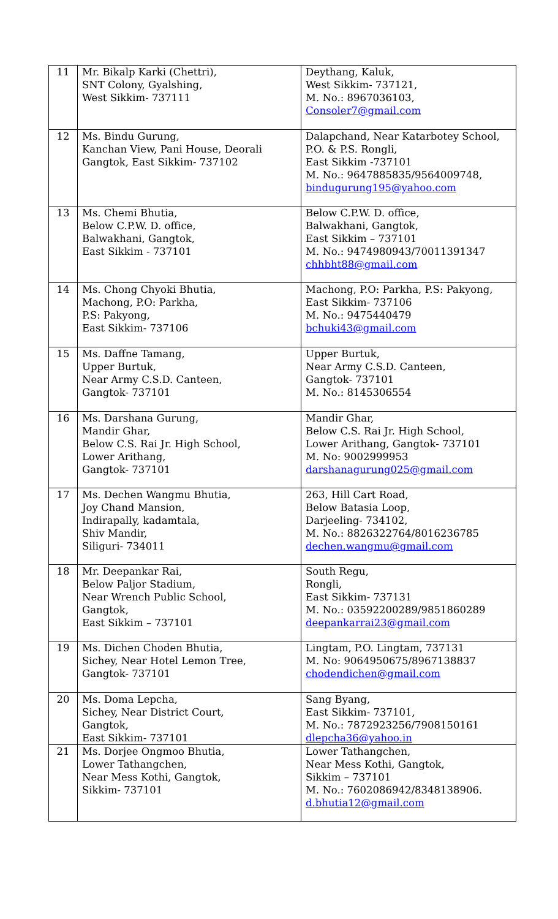| 11 | Mr. Bikalp Karki (Chettri), SNT Colony, Gyalshing, West Sikkim- 737111 | Deythang, Kaluk, West Sikkim- 737121, M. No.: 8967036103, Consoler7@gmail.com |
| 12 | Ms. Bindu Gurung, Kanchan View, Pani House, Deorali Gangtok, East Sikkim- 737102 | Dalapchand, Near Katarbotey School, P.O. & P.S. Rongli, East Sikkim -737101 M. No.: 9647885835/9564009748, bindugurung195@yahoo.com |
| 13 | Ms. Chemi Bhutia, Below C.P.W. D. office, Balwakhani, Gangtok, East Sikkim - 737101 | Below C.P.W. D. office, Balwakhani, Gangtok, East Sikkim – 737101 M. No.: 9474980943/70011391347 chhbht88@gmail.com |
| 14 | Ms. Chong Chyoki Bhutia, Machong, P.O: Parkha, P.S: Pakyong, East Sikkim- 737106 | Machong, P.O: Parkha, P.S: Pakyong, East Sikkim- 737106 M. No.: 9475440479 bchuki43@gmail.com |
| 15 | Ms. Daffne Tamang, Upper Burtuk, Near Army C.S.D. Canteen, Gangtok- 737101 | Upper Burtuk, Near Army C.S.D. Canteen, Gangtok- 737101 M. No.: 8145306554 |
| 16 | Ms. Darshana Gurung, Mandir Ghar, Below C.S. Rai Jr. High School, Lower Arithang, Gangtok- 737101 | Mandir Ghar, Below C.S. Rai Jr. High School, Lower Arithang, Gangtok- 737101 M. No: 9002999953 darshanagurung025@gmail.com |
| 17 | Ms. Dechen Wangmu Bhutia, Joy Chand Mansion, Indirapally, kadamtala, Shiv Mandir, Siliguri- 734011 | 263, Hill Cart Road, Below Batasia Loop, Darjeeling- 734102, M. No.: 8826322764/8016236785 dechen.wangmu@gmail.com |
| 18 | Mr. Deepankar Rai, Below Paljor Stadium, Near Wrench Public School, Gangtok, East Sikkim – 737101 | South Regu, Rongli, East Sikkim- 737131 M. No.: 03592200289/9851860289 deepankarrai23@gmail.com |
| 19 | Ms. Dichen Choden Bhutia, Sichey, Near Hotel Lemon Tree, Gangtok- 737101 | Lingtam, P.O. Lingtam, 737131 M. No: 9064950675/8967138837 chodendichen@gmail.com |
| 20 | Ms. Doma Lepcha, Sichey, Near District Court, Gangtok, East Sikkim- 737101 | Sang Byang, East Sikkim- 737101, M. No.: 7872923256/7908150161 dlepcha36@yahoo.in |
| 21 | Ms. Dorjee Ongmoo Bhutia, Lower Tathangchen, Near Mess Kothi, Gangtok, Sikkim- 737101 | Lower Tathangchen, Near Mess Kothi, Gangtok, Sikkim – 737101 M. No.: 7602086942/8348138906. d.bhutia12@gmail.com |